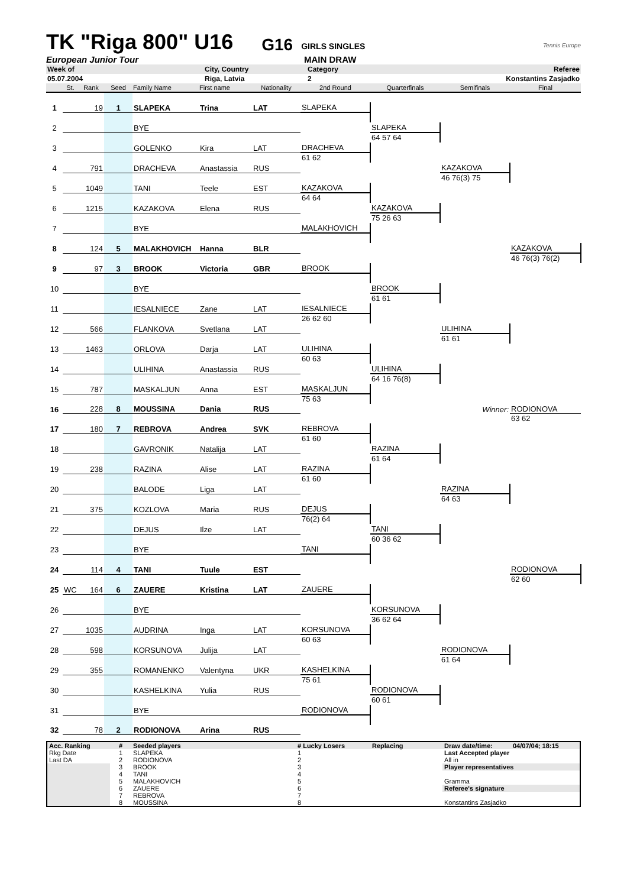TK "Riga 800" U16 G16 GIRLS SINGLES Tennis Europe
European Junior Tour MAIN DRAW
| Week of | City, Country | Category | Referee |
| 05.07.2004 | Riga, Latvia | 2 | Konstantins Zasjadko |
| | St. | Rank | Seed | Family Name | First name | Nationality | 2nd Round | Quarterfinals | Semifinals | Final |
| --- | --- | --- | --- | --- | --- | --- | --- | --- | --- | --- |
| 1 | | 19 | 1 | SLAPEKA | Trina | LAT | | | | |
| | | | | | | | SLAPEKA | | | |
| 2 | | | | BYE | | | | | | |
| | | | | | | | | SLAPEKA | | |
| 3 | | | | GOLENKO | Kira | LAT | | 64 57 64 | | |
| | | | | | | | DRACHEVA | | | |
| 4 | | 791 | | DRACHEVA | Anastassia | RUS | 61 62 | | | |
| | | | | | | | | | KAZAKOVA | |
| 5 | | 1049 | | TANI | Teele | EST | | | 46 76(3) 75 | |
| | | | | | | | KAZAKOVA | | | |
| 6 | | 1215 | | KAZAKOVA | Elena | RUS | 64 64 | | | |
| | | | | | | | | KAZAKOVA | | |
| 7 | | | | BYE | | | | 75 26 63 | | |
| | | | | | | | MALAKHOVICH | | | |
| 8 | | 124 | 5 | MALAKHOVICH | Hanna | BLR | | | | |
| | | | | | | | | | | KAZAKOVA |
| 9 | | 97 | 3 | BROOK | Victoria | GBR | | | | 46 76(3) 76(2) |
| | | | | | | | BROOK | | | |
| 10 | | | | BYE | | | | | | |
| | | | | | | | | BROOK | | |
| 11 | | | | IESALNIECE | Zane | LAT | | 61 61 | | |
| | | | | | | | IESALNIECE | | | |
| 12 | | 566 | | FLANKOVA | Svetlana | LAT | 26 62 60 | | | |
| | | | | | | | | | ULIHINA | |
| 13 | | 1463 | | ORLOVA | Darja | LAT | | | 61 61 | |
| | | | | | | | ULIHINA | | | |
| 14 | | | | ULIHINA | Anastassia | RUS | 60 63 | | | |
| | | | | | | | | ULIHINA | | |
| 15 | | 787 | | MASKALJUN | Anna | EST | | 64 16 76(8) | | |
| | | | | | | | MASKALJUN | | | |
| 16 | | 228 | 8 | MOUSSINA | Dania | RUS | 75 63 | | | |
| | | | | | | | | | Winner: | RODIONOVA |
| 17 | | 180 | 7 | REBROVA | Andrea | SVK | | | | 63 62 |
| | | | | | | | REBROVA | | | |
| 18 | | | | GAVRONIK | Natalija | LAT | 61 60 | | | |
| | | | | | | | | RAZINA | | |
| 19 | | 238 | | RAZINA | Alise | LAT | | 61 64 | | |
| | | | | | | | RAZINA | | | |
| 20 | | | | BALODE | Liga | LAT | 61 60 | | | |
| | | | | | | | | | RAZINA | |
| 21 | | 375 | | KOZLOVA | Maria | RUS | | | 64 63 | |
| | | | | | | | DEJUS | | | |
| 22 | | | | DEJUS | Ilze | LAT | 76(2) 64 | | | |
| | | | | | | | | TANI | | |
| 23 | | | | BYE | | | | 60 36 62 | | |
| | | | | | | | TANI | | | |
| 24 | | 114 | 4 | TANI | Tuule | EST | | | | |
| | | | | | | | | | | RODIONOVA |
| 25 | WC | 164 | 6 | ZAUERE | Kristina | LAT | | | | 62 60 |
| | | | | | | | ZAUERE | | | |
| 26 | | | | BYE | | | | | | |
| | | | | | | | | KORSUNOVA | | |
| 27 | | 1035 | | AUDRINA | Inga | LAT | | 36 62 64 | | |
| | | | | | | | KORSUNOVA | | | |
| 28 | | 598 | | KORSUNOVA | Julija | LAT | 60 63 | | | |
| | | | | | | | | | RODIONOVA | |
| 29 | | 355 | | ROMANENKO | Valentyna | UKR | | | 61 64 | |
| | | | | | | | KASHELKINA | | | |
| 30 | | | | KASHELKINA | Yulia | RUS | 75 61 | | | |
| | | | | | | | | RODIONOVA | | |
| 31 | | | | BYE | | | | 60 61 | | |
| | | | | | | | RODIONOVA | | | |
| 32 | | 78 | 2 | RODIONOVA | Arina | RUS | | | | |
| Acc. Ranking | # | Seeded players | # Lucky Losers | Replacing | Draw date/time: | 04/07/04; 18:15 |
| Rkg Date | 1 | SLAPEKA | 1 | | Last Accepted player | |
| Last DA | 2 | RODIONOVA | 2 | | All in | |
| | 3 | BROOK | 3 | | Player representatives | |
| | 4 | TANI | 4 | | | |
| | 5 | MALAKHOVICH | 5 | | Gramma | |
| | 6 | ZAUERE | 6 | | Referee's signature | |
| | 7 | REBROVA | 7 | | | |
| | 8 | MOUSSINA | 8 | | Konstantins Zasjadko | |